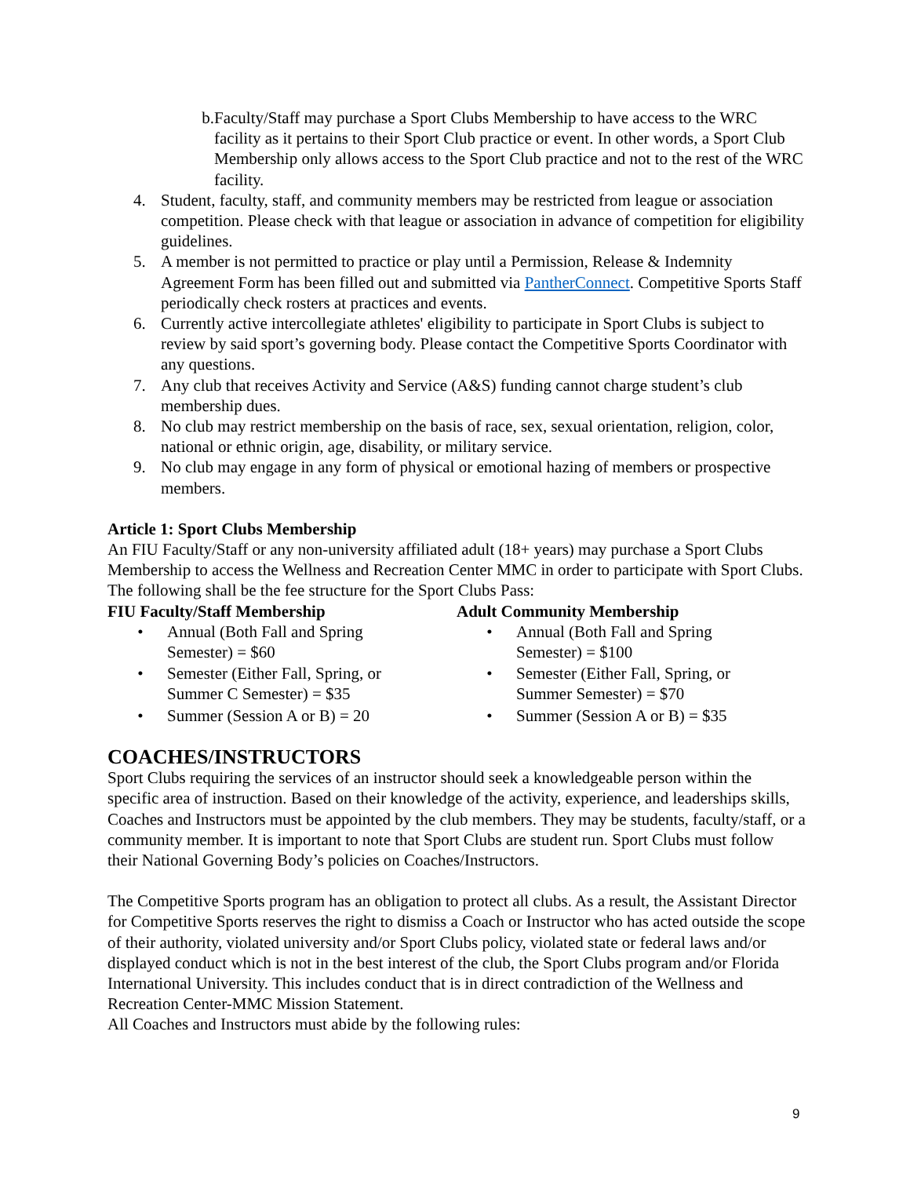b. Faculty/Staff may purchase a Sport Clubs Membership to have access to the WRC facility as it pertains to their Sport Club practice or event. In other words, a Sport Club Membership only allows access to the Sport Club practice and not to the rest of the WRC facility.
4. Student, faculty, staff, and community members may be restricted from league or association competition. Please check with that league or association in advance of competition for eligibility guidelines.
5. A member is not permitted to practice or play until a Permission, Release & Indemnity Agreement Form has been filled out and submitted via PantherConnect. Competitive Sports Staff periodically check rosters at practices and events.
6. Currently active intercollegiate athletes' eligibility to participate in Sport Clubs is subject to review by said sport’s governing body. Please contact the Competitive Sports Coordinator with any questions.
7. Any club that receives Activity and Service (A&S) funding cannot charge student’s club membership dues.
8. No club may restrict membership on the basis of race, sex, sexual orientation, religion, color, national or ethnic origin, age, disability, or military service.
9. No club may engage in any form of physical or emotional hazing of members or prospective members.
Article 1: Sport Clubs Membership
An FIU Faculty/Staff or any non-university affiliated adult (18+ years) may purchase a Sport Clubs Membership to access the Wellness and Recreation Center MMC in order to participate with Sport Clubs. The following shall be the fee structure for the Sport Clubs Pass:
FIU Faculty/Staff Membership
• Annual (Both Fall and Spring Semester) = $60
• Semester (Either Fall, Spring, or Summer C Semester) = $35
• Summer (Session A or B) = 20
Adult Community Membership
• Annual (Both Fall and Spring Semester) = $100
• Semester (Either Fall, Spring, or Summer Semester) = $70
• Summer (Session A or B) = $35
COACHES/INSTRUCTORS
Sport Clubs requiring the services of an instructor should seek a knowledgeable person within the specific area of instruction. Based on their knowledge of the activity, experience, and leaderships skills, Coaches and Instructors must be appointed by the club members. They may be students, faculty/staff, or a community member. It is important to note that Sport Clubs are student run. Sport Clubs must follow their National Governing Body’s policies on Coaches/Instructors.
The Competitive Sports program has an obligation to protect all clubs. As a result, the Assistant Director for Competitive Sports reserves the right to dismiss a Coach or Instructor who has acted outside the scope of their authority, violated university and/or Sport Clubs policy, violated state or federal laws and/or displayed conduct which is not in the best interest of the club, the Sport Clubs program and/or Florida International University. This includes conduct that is in direct contradiction of the Wellness and Recreation Center-MMC Mission Statement.
All Coaches and Instructors must abide by the following rules:
9